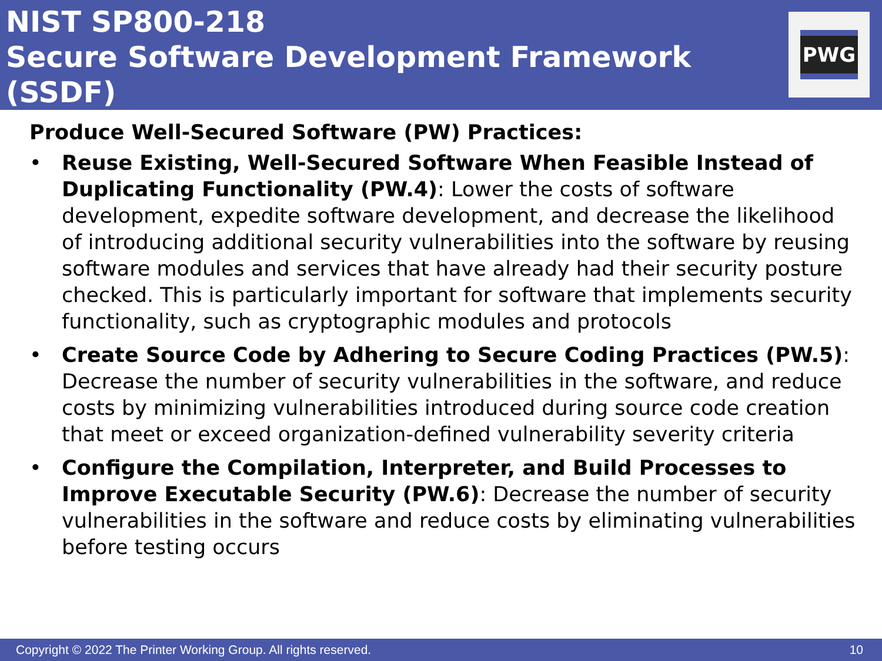NIST SP800-218
Secure Software Development Framework
(SSDF)
PWG
Produce Well-Secured Software (PW) Practices:
• Reuse Existing, Well-Secured Software When Feasible Instead of Duplicating Functionality (PW.4): Lower the costs of software development, expedite software development, and decrease the likelihood of introducing additional security vulnerabilities into the software by reusing software modules and services that have already had their security posture checked. This is particularly important for software that implements security functionality, such as cryptographic modules and protocols
• Create Source Code by Adhering to Secure Coding Practices (PW.5): Decrease the number of security vulnerabilities in the software, and reduce costs by minimizing vulnerabilities introduced during source code creation that meet or exceed organization-defined vulnerability severity criteria
• Configure the Compilation, Interpreter, and Build Processes to Improve Executable Security (PW.6): Decrease the number of security vulnerabilities in the software and reduce costs by eliminating vulnerabilities before testing occurs
Copyright © 2022 The Printer Working Group. All rights reserved. 10